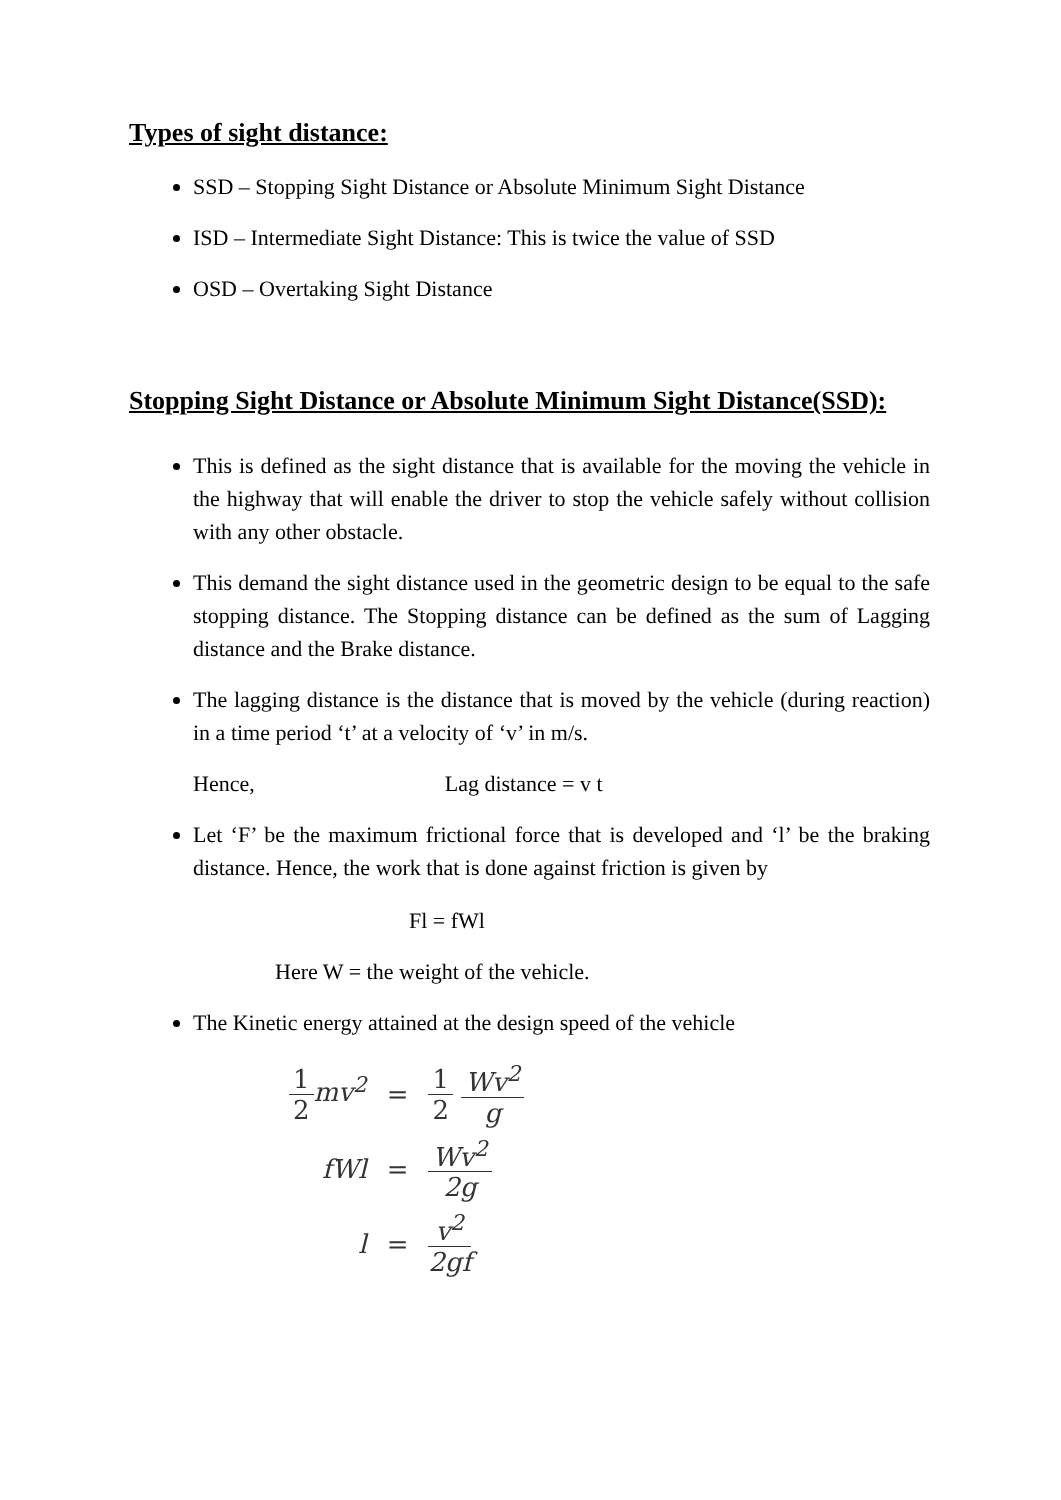Types of sight distance:
SSD – Stopping Sight Distance or Absolute Minimum Sight Distance
ISD – Intermediate Sight Distance: This is twice the value of SSD
OSD – Overtaking Sight Distance
Stopping Sight Distance or Absolute Minimum Sight Distance(SSD):
This is defined as the sight distance that is available for the moving the vehicle in the highway that will enable the driver to stop the vehicle safely without collision with any other obstacle.
This demand the sight distance used in the geometric design to be equal to the safe stopping distance. The Stopping distance can be defined as the sum of Lagging distance and the Brake distance.
The lagging distance is the distance that is moved by the vehicle (during reaction) in a time period ‘t’ at a velocity of ‘v’ in m/s.
Hence, Lag distance = v t
Let ‘F’ be the maximum frictional force that is developed and ‘l’ be the braking distance. Hence, the work that is done against friction is given by
Fl = fWl
Here W = the weight of the vehicle.
The Kinetic energy attained at the design speed of the vehicle
| 1 2 mv<sup>2</sup> | = | 1 2 Wv<sup>2</sup> g |
| fWl | = | Wv<sup>2</sup> 2g |
| l | = | v<sup>2</sup> 2gf |